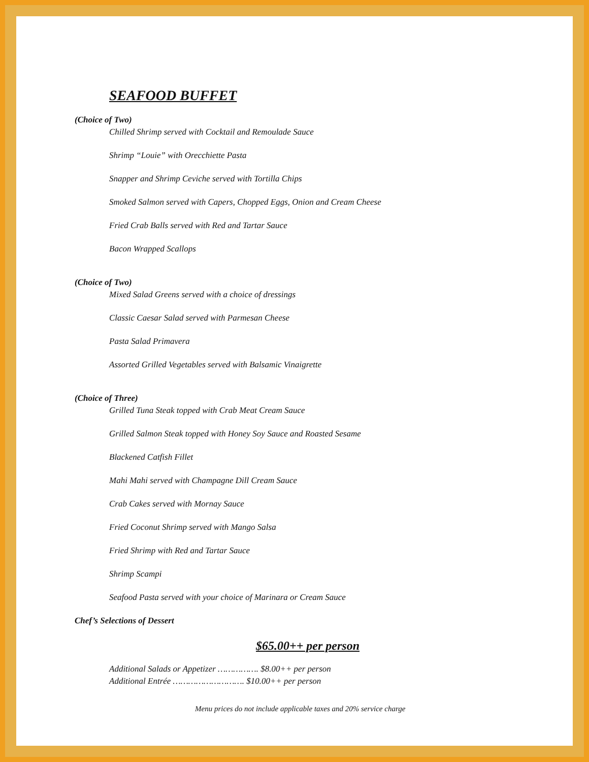SEAFOOD BUFFET
(Choice of Two)
Chilled Shrimp served with Cocktail and Remoulade Sauce
Shrimp “Louie” with Orecchiette Pasta
Snapper and Shrimp Ceviche served with Tortilla Chips
Smoked Salmon served with Capers, Chopped Eggs, Onion and Cream Cheese
Fried Crab Balls served with Red and Tartar Sauce
Bacon Wrapped Scallops
(Choice of Two)
Mixed Salad Greens served with a choice of dressings
Classic Caesar Salad served with Parmesan Cheese
Pasta Salad Primavera
Assorted Grilled Vegetables served with Balsamic Vinaigrette
(Choice of Three)
Grilled Tuna Steak topped with Crab Meat Cream Sauce
Grilled Salmon Steak topped with Honey Soy Sauce and Roasted Sesame
Blackened Catfish Fillet
Mahi Mahi served with Champagne Dill Cream Sauce
Crab Cakes served with Mornay Sauce
Fried Coconut Shrimp served with Mango Salsa
Fried Shrimp with Red and Tartar Sauce
Shrimp Scampi
Seafood Pasta served with your choice of Marinara or Cream Sauce
Chef’s Selections of Dessert
$65.00++ per person
Additional Salads or Appetizer ……………. $8.00++ per person
Additional Entrée ………………………. $10.00++ per person
Menu prices do not include applicable taxes and 20% service charge